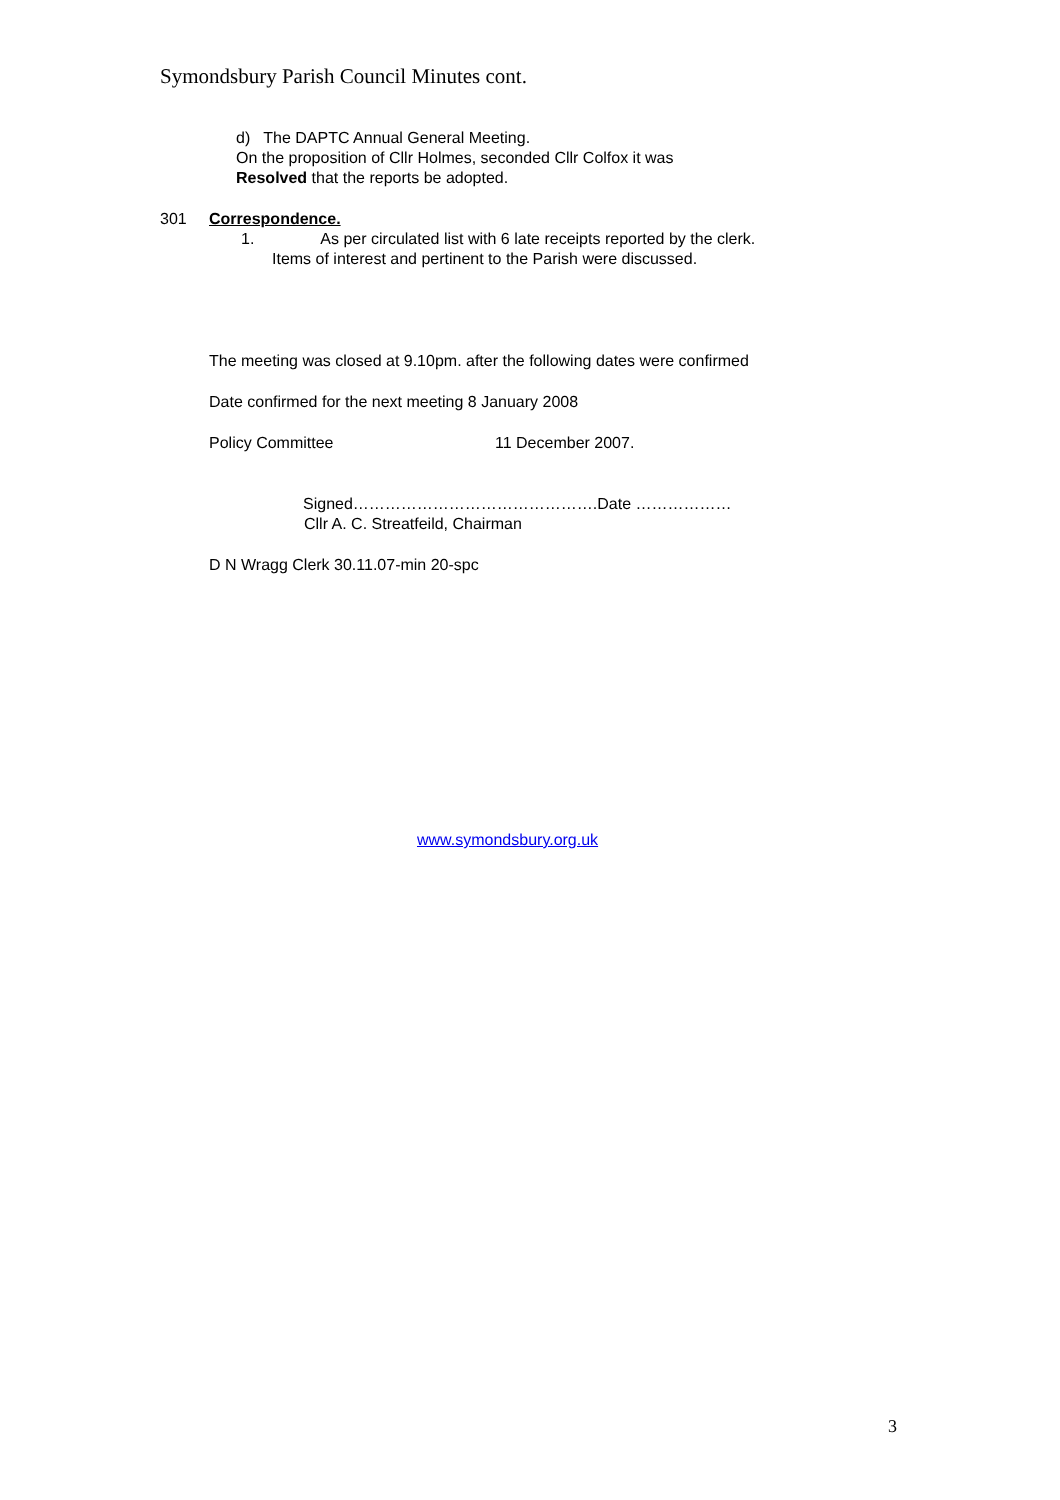Symondsbury Parish Council Minutes cont.
d) The DAPTC Annual General Meeting.
On the proposition of Cllr Holmes, seconded Cllr Colfox it was
Resolved that the reports be adopted.
301 Correspondence.
1. As per circulated list with 6 late receipts reported by the clerk.
Items of interest and pertinent to the Parish were discussed.
The meeting was closed at 9.10pm. after the following dates were confirmed
Date confirmed for the next meeting 8 January 2008
Policy Committee 11 December 2007.
Signed……………………………………….Date ………………
Cllr A. C. Streatfeild, Chairman
D N Wragg Clerk 30.11.07-min 20-spc
www.symondsbury.org.uk
3